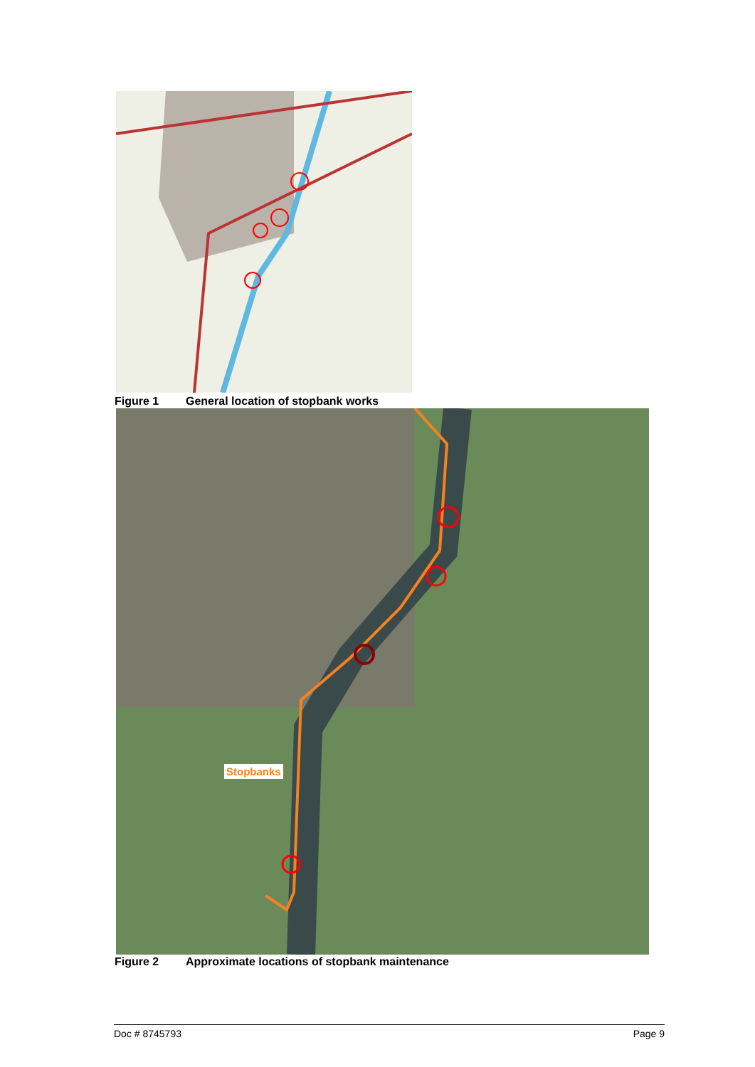Figure 1 General location of stopbank works
Stopbanks
Figure 2 Approximate locations of stopbank maintenance
Doc # 8745793 Page 9